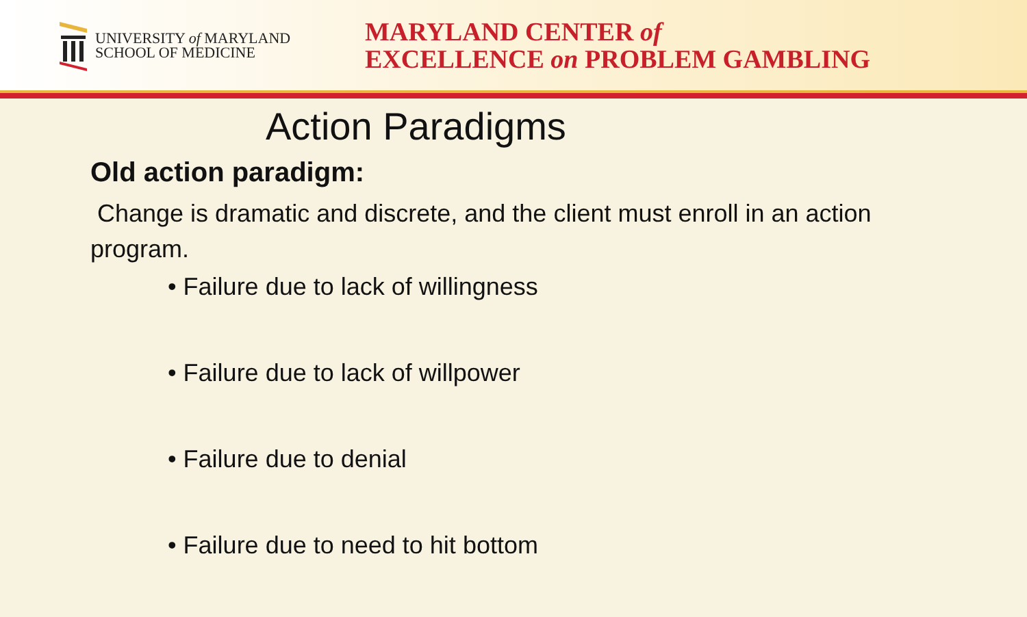UNIVERSITY of MARYLAND
SCHOOL OF MEDICINE
MARYLAND CENTER of
EXCELLENCE on PROBLEM GAMBLING
Action Paradigms
Old action paradigm:
Change is dramatic and discrete, and the client must enroll in an action program.
• Failure due to lack of willingness
• Failure due to lack of willpower
• Failure due to denial
• Failure due to need to hit bottom